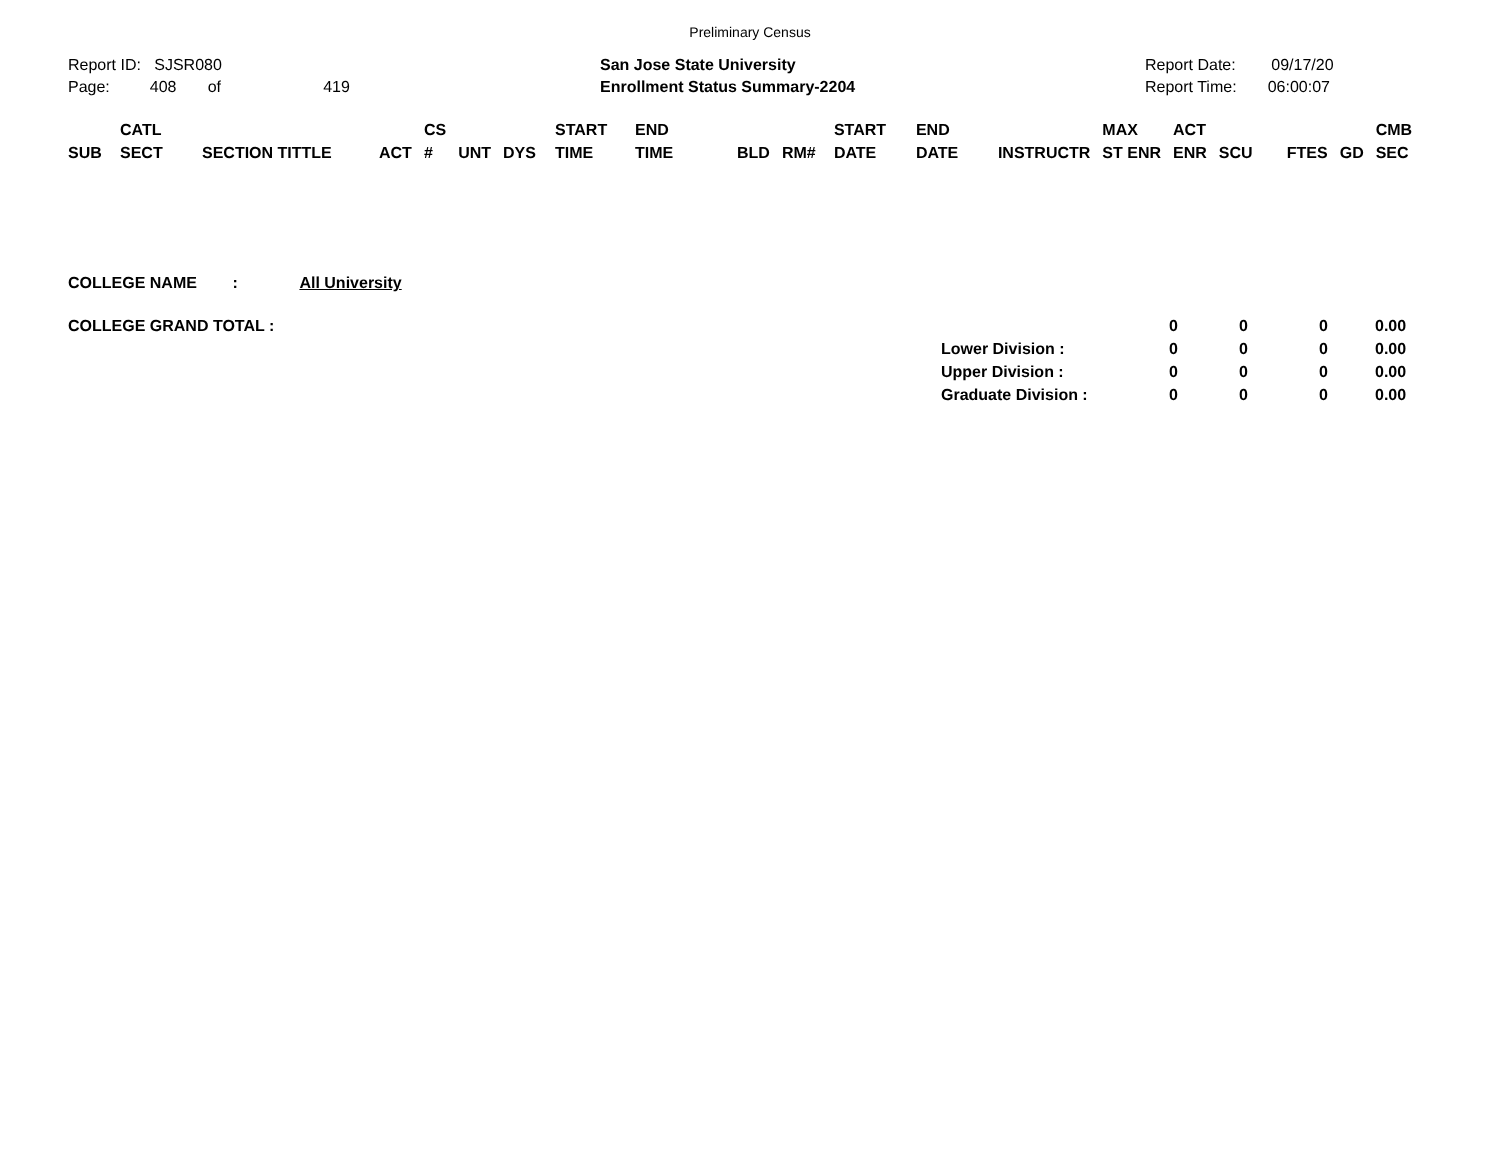Preliminary Census
Report ID: SJSR080
Page: 408 of 419
San Jose State University
Enrollment Status Summary-2204
Report Date: 09/17/20
Report Time: 06:00:07
| SUB | CATL SECT | SECTION TITTLE | ACT | CS # | UNT | DYS | START TIME | END TIME | BLD | RM# | START DATE | END DATE | INSTRUCTR | MAX ST ENR | ACT ENR | SCU | FTES | GD | CMB SEC |
| --- | --- | --- | --- | --- | --- | --- | --- | --- | --- | --- | --- | --- | --- | --- | --- | --- | --- | --- | --- |
COLLEGE NAME : All University
| COLLEGE GRAND TOTAL : | | 0 | 0 | 0 | 0.00 |
| | Lower Division : | 0 | 0 | 0 | 0.00 |
| | Upper Division : | 0 | 0 | 0 | 0.00 |
| | Graduate Division : | 0 | 0 | 0 | 0.00 |